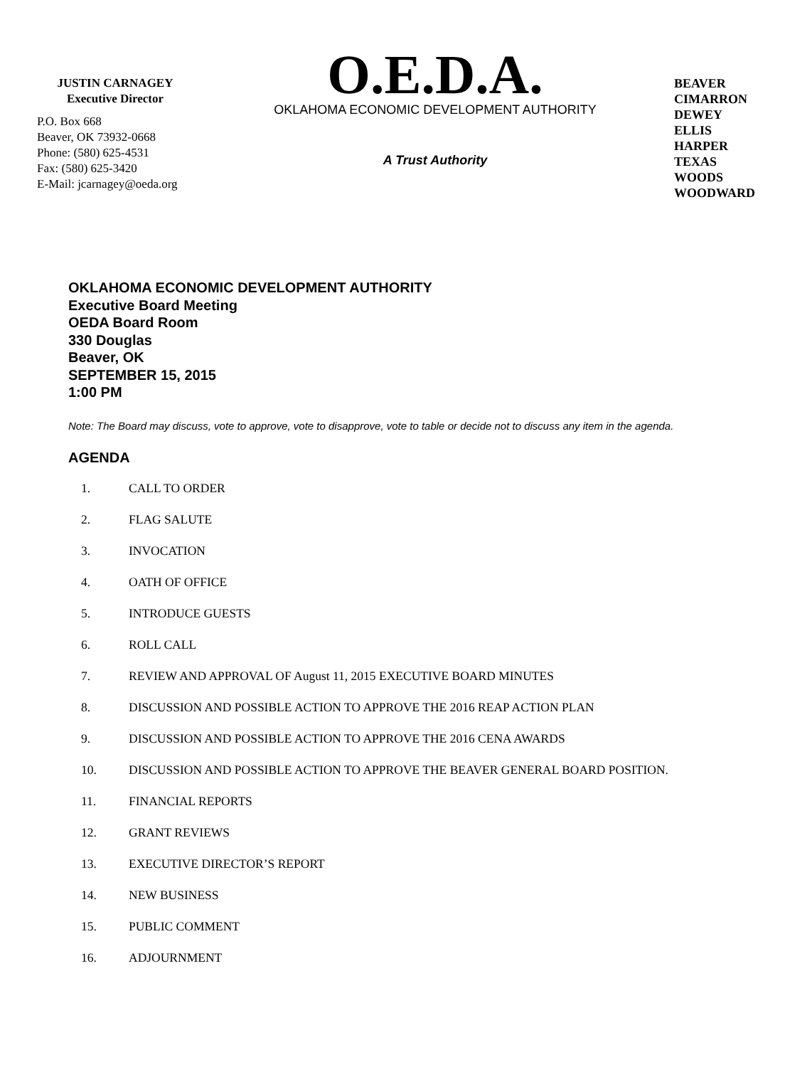JUSTIN CARNAGEY
Executive Director
P.O. Box 668
Beaver, OK 73932-0668
Phone: (580) 625-4531
Fax: (580) 625-3420
E-Mail: jcarnagey@oeda.org
O.E.D.A.
OKLAHOMA ECONOMIC DEVELOPMENT AUTHORITY
A Trust Authority
BEAVER
CIMARRON
DEWEY
ELLIS
HARPER
TEXAS
WOODS
WOODWARD
OKLAHOMA ECONOMIC DEVELOPMENT AUTHORITY
Executive Board Meeting
OEDA Board Room
330 Douglas
Beaver, OK
SEPTEMBER 15, 2015
1:00 PM
Note: The Board may discuss, vote to approve, vote to disapprove, vote to table or decide not to discuss any item in the agenda.
AGENDA
1. CALL TO ORDER
2. FLAG SALUTE
3. INVOCATION
4. OATH OF OFFICE
5. INTRODUCE GUESTS
6. ROLL CALL
7. REVIEW AND APPROVAL OF August 11, 2015 EXECUTIVE BOARD MINUTES
8. DISCUSSION AND POSSIBLE ACTION TO APPROVE THE 2016 REAP ACTION PLAN
9. DISCUSSION AND POSSIBLE ACTION TO APPROVE THE 2016 CENA AWARDS
10. DISCUSSION AND POSSIBLE ACTION TO APPROVE THE BEAVER GENERAL BOARD POSITION.
11. FINANCIAL REPORTS
12. GRANT REVIEWS
13. EXECUTIVE DIRECTOR’S REPORT
14. NEW BUSINESS
15. PUBLIC COMMENT
16. ADJOURNMENT